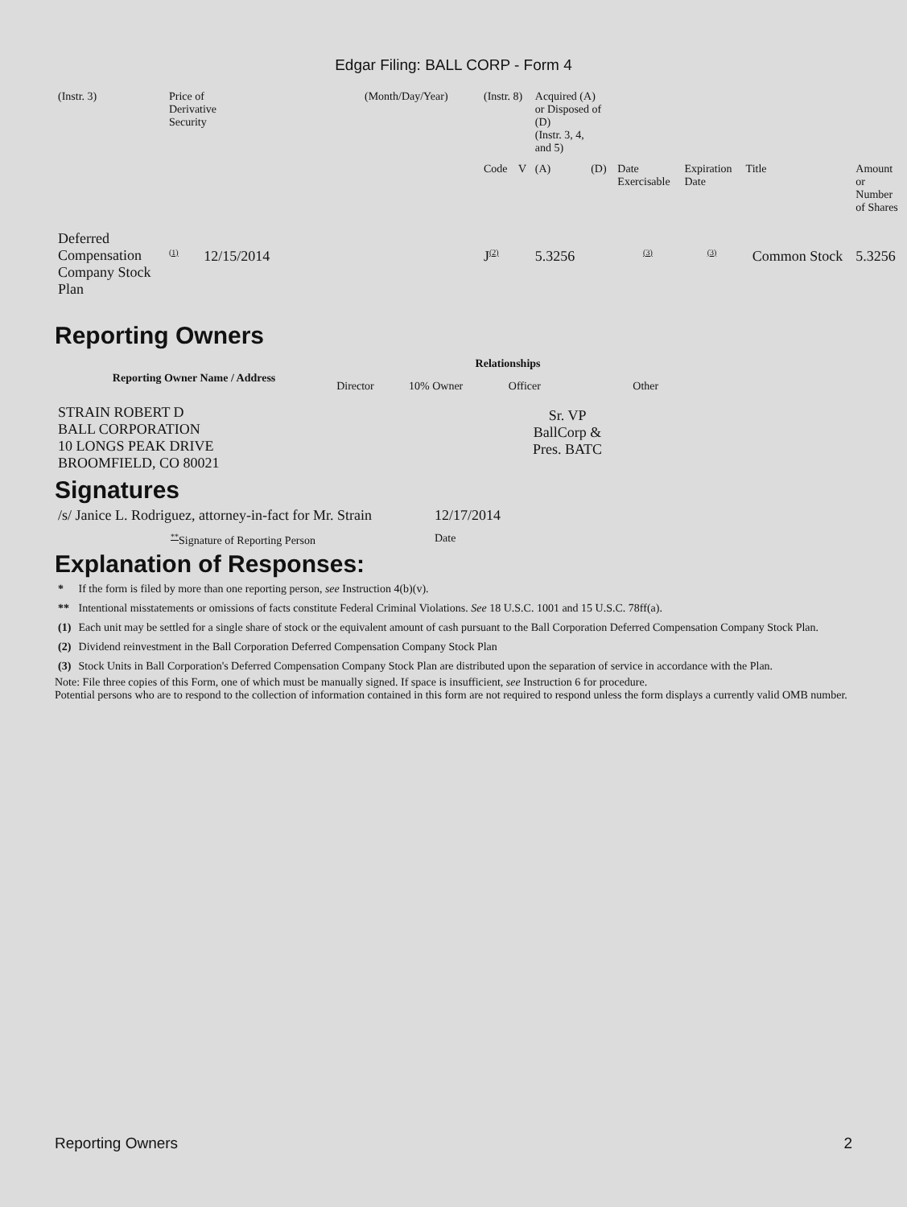Edgar Filing: BALL CORP - Form 4
| (Instr. 3) | Price of Derivative Security | (Month/Day/Year) | (Instr. 8) | | Acquired (A) or Disposed of (D) (Instr. 3, 4, and 5) | | | | | |
| | | | Code | V | (A) | (D) | Date Exercisable | Expiration Date | Title | Amount or Number of Shares |
| Deferred Compensation Company Stock Plan | <sup>(1)</sup> 12/15/2014 | | J<sup>(2)</sup> | | 5.3256 | | <sup>(3)</sup> | <sup>(3)</sup> | Common Stock | 5.3256 |
Reporting Owners
| Reporting Owner Name / Address | Relationships | | | |
| --- | --- | --- | --- | --- |
| | Director | 10% Owner | Officer | Other |
| STRAIN ROBERT D BALL CORPORATION 10 LONGS PEAK DRIVE BROOMFIELD, CO 80021 | | | Sr. VP BallCorp & Pres. BATC | |
Signatures
| /s/ Janice L. Rodriguez, attorney-in-fact for Mr. Strain | 12/17/2014 |
| <sup>**</sup> Signature of Reporting Person | Date |
Explanation of Responses:
| * | If the form is filed by more than one reporting person, see Instruction 4(b)(v). |
| ** | Intentional misstatements or omissions of facts constitute Federal Criminal Violations. See 18 U.S.C. 1001 and 15 U.S.C. 78ff(a). |
| (1) | Each unit may be settled for a single share of stock or the equivalent amount of cash pursuant to the Ball Corporation Deferred Compensation Company Stock Plan. |
| (2) | Dividend reinvestment in the Ball Corporation Deferred Compensation Company Stock Plan |
| (3) | Stock Units in Ball Corporation's Deferred Compensation Company Stock Plan are distributed upon the separation of service in accordance with the Plan. |
Note: File three copies of this Form, one of which must be manually signed. If space is insufficient, see Instruction 6 for procedure.
Potential persons who are to respond to the collection of information contained in this form are not required to respond unless the form displays a currently valid OMB number.
Reporting Owners 2